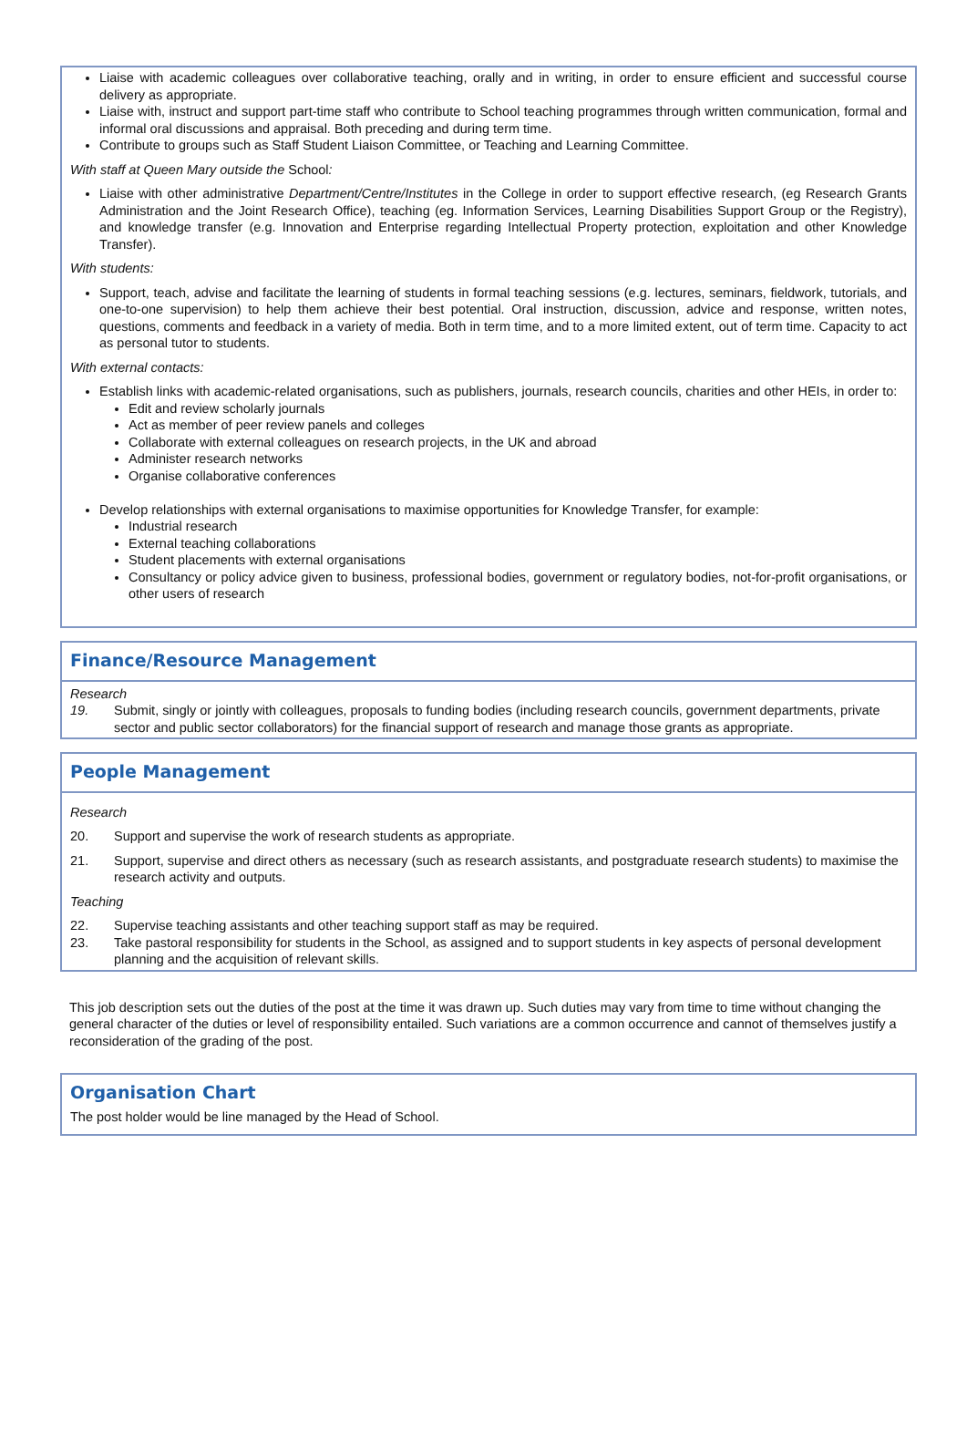Liaise with academic colleagues over collaborative teaching, orally and in writing, in order to ensure efficient and successful course delivery as appropriate.
Liaise with, instruct and support part-time staff who contribute to School teaching programmes through written communication, formal and informal oral discussions and appraisal. Both preceding and during term time.
Contribute to groups such as Staff Student Liaison Committee, or Teaching and Learning Committee.
With staff at Queen Mary outside the School:
Liaise with other administrative Department/Centre/Institutes in the College in order to support effective research, (eg Research Grants Administration and the Joint Research Office), teaching (eg. Information Services, Learning Disabilities Support Group or the Registry), and knowledge transfer (e.g. Innovation and Enterprise regarding Intellectual Property protection, exploitation and other Knowledge Transfer).
With students:
Support, teach, advise and facilitate the learning of students in formal teaching sessions (e.g. lectures, seminars, fieldwork, tutorials, and one-to-one supervision) to help them achieve their best potential. Oral instruction, discussion, advice and response, written notes, questions, comments and feedback in a variety of media. Both in term time, and to a more limited extent, out of term time. Capacity to act as personal tutor to students.
With external contacts:
Establish links with academic-related organisations, such as publishers, journals, research councils, charities and other HEIs, in order to:
Edit and review scholarly journals
Act as member of peer review panels and colleges
Collaborate with external colleagues on research projects, in the UK and abroad
Administer research networks
Organise collaborative conferences
Develop relationships with external organisations to maximise opportunities for Knowledge Transfer, for example:
Industrial research
External teaching collaborations
Student placements with external organisations
Consultancy or policy advice given to business, professional bodies, government or regulatory bodies, not-for-profit organisations, or other users of research
Finance/Resource Management
Research
19. Submit, singly or jointly with colleagues, proposals to funding bodies (including research councils, government departments, private sector and public sector collaborators) for the financial support of research and manage those grants as appropriate.
People Management
Research
20. Support and supervise the work of research students as appropriate.
21. Support, supervise and direct others as necessary (such as research assistants, and postgraduate research students) to maximise the research activity and outputs.
Teaching
22. Supervise teaching assistants and other teaching support staff as may be required.
23. Take pastoral responsibility for students in the School, as assigned and to support students in key aspects of personal development planning and the acquisition of relevant skills.
This job description sets out the duties of the post at the time it was drawn up. Such duties may vary from time to time without changing the general character of the duties or level of responsibility entailed. Such variations are a common occurrence and cannot of themselves justify a reconsideration of the grading of the post.
Organisation Chart
The post holder would be line managed by the Head of School.